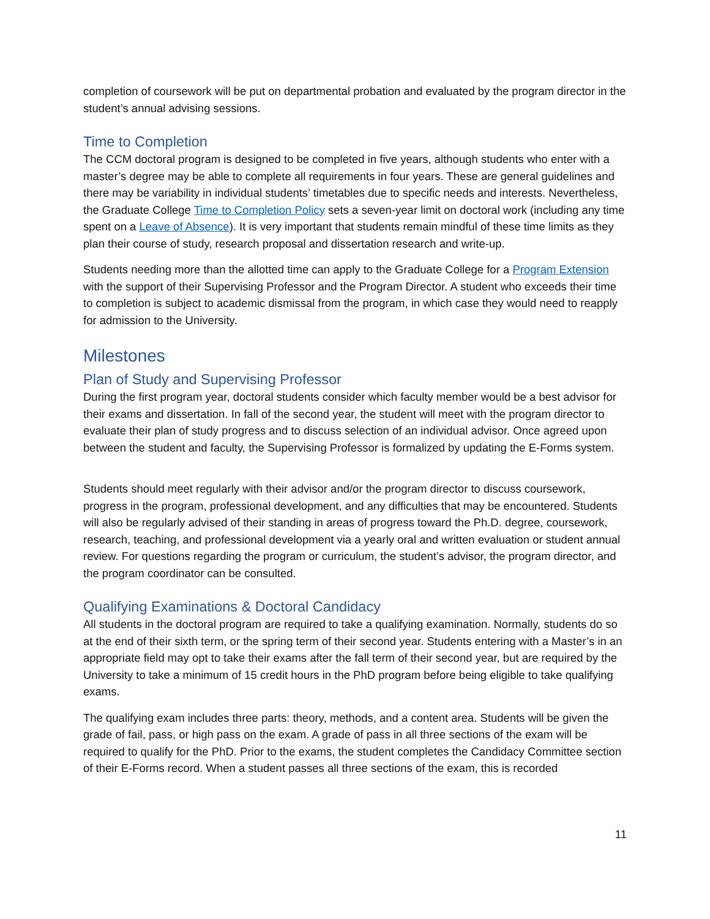completion of coursework will be put on departmental probation and evaluated by the program director in the student’s annual advising sessions.
Time to Completion
The CCM doctoral program is designed to be completed in five years, although students who enter with a master’s degree may be able to complete all requirements in four years. These are general guidelines and there may be variability in individual students’ timetables due to specific needs and interests. Nevertheless, the Graduate College Time to Completion Policy sets a seven-year limit on doctoral work (including any time spent on a Leave of Absence). It is very important that students remain mindful of these time limits as they plan their course of study, research proposal and dissertation research and write-up.
Students needing more than the allotted time can apply to the Graduate College for a Program Extension with the support of their Supervising Professor and the Program Director. A student who exceeds their time to completion is subject to academic dismissal from the program, in which case they would need to reapply for admission to the University.
Milestones
Plan of Study and Supervising Professor
During the first program year, doctoral students consider which faculty member would be a best advisor for their exams and dissertation. In fall of the second year, the student will meet with the program director to evaluate their plan of study progress and to discuss selection of an individual advisor. Once agreed upon between the student and faculty, the Supervising Professor is formalized by updating the E-Forms system.
Students should meet regularly with their advisor and/or the program director to discuss coursework, progress in the program, professional development, and any difficulties that may be encountered. Students will also be regularly advised of their standing in areas of progress toward the Ph.D. degree, coursework, research, teaching, and professional development via a yearly oral and written evaluation or student annual review. For questions regarding the program or curriculum, the student’s advisor, the program director, and the program coordinator can be consulted.
Qualifying Examinations & Doctoral Candidacy
All students in the doctoral program are required to take a qualifying examination. Normally, students do so at the end of their sixth term, or the spring term of their second year. Students entering with a Master’s in an appropriate field may opt to take their exams after the fall term of their second year, but are required by the University to take a minimum of 15 credit hours in the PhD program before being eligible to take qualifying exams.
The qualifying exam includes three parts: theory, methods, and a content area. Students will be given the grade of fail, pass, or high pass on the exam. A grade of pass in all three sections of the exam will be required to qualify for the PhD. Prior to the exams, the student completes the Candidacy Committee section of their E-Forms record. When a student passes all three sections of the exam, this is recorded
11